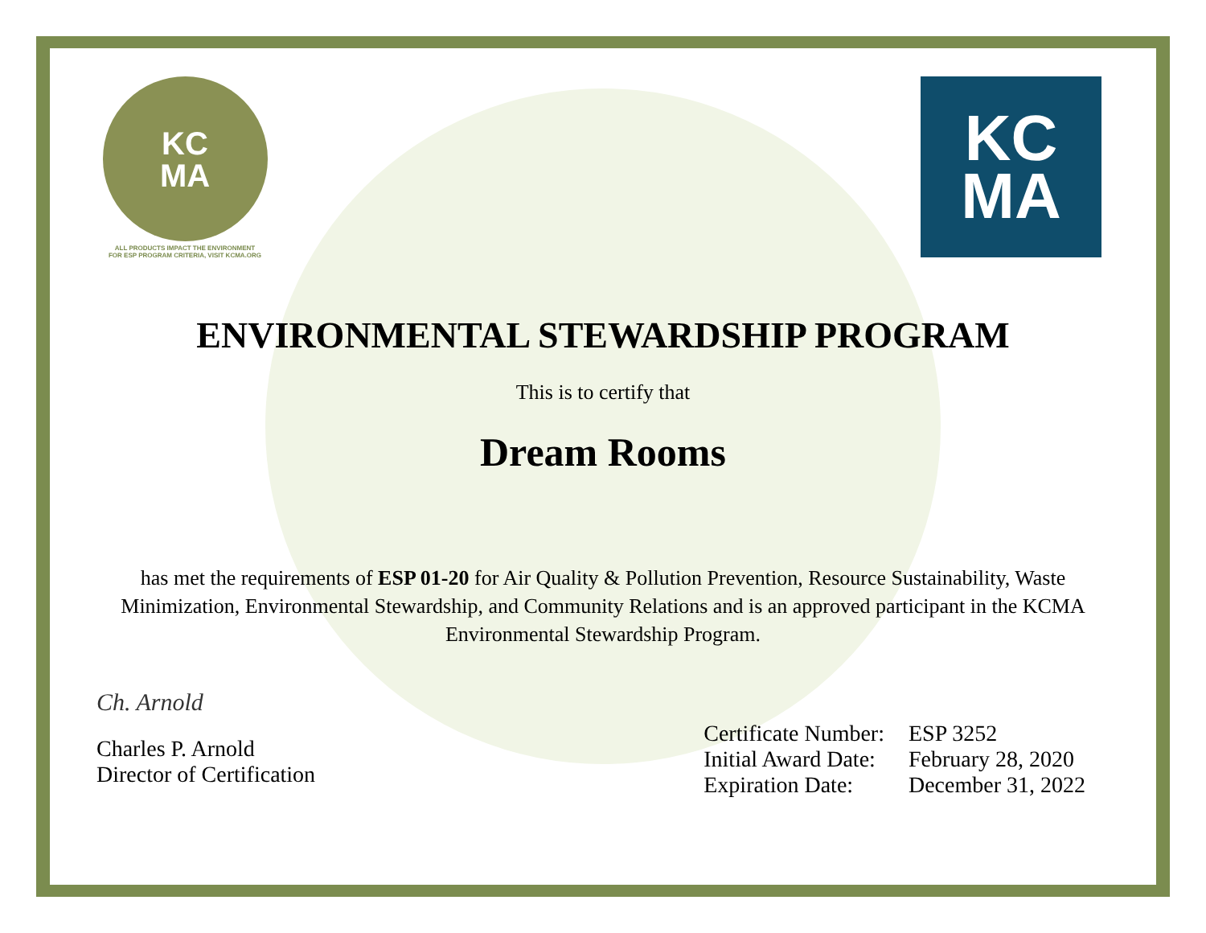KC
MA
ALL PRODUCTS IMPACT THE ENVIRONMENT
FOR ESP PROGRAM CRITERIA, VISIT KCMA.ORG
KC
MA
ENVIRONMENTAL STEWARDSHIP PROGRAM
This is to certify that
Dream Rooms
has met the requirements of ESP 01-20 for Air Quality & Pollution Prevention, Resource Sustainability, Waste Minimization, Environmental Stewardship, and Community Relations and is an approved participant in the KCMA Environmental Stewardship Program.
Ch. Arnold
Charles P. Arnold
Director of Certification
| Certificate Number: | ESP 3252 |
| Initial Award Date: | February 28, 2020 |
| Expiration Date: | December 31, 2022 |